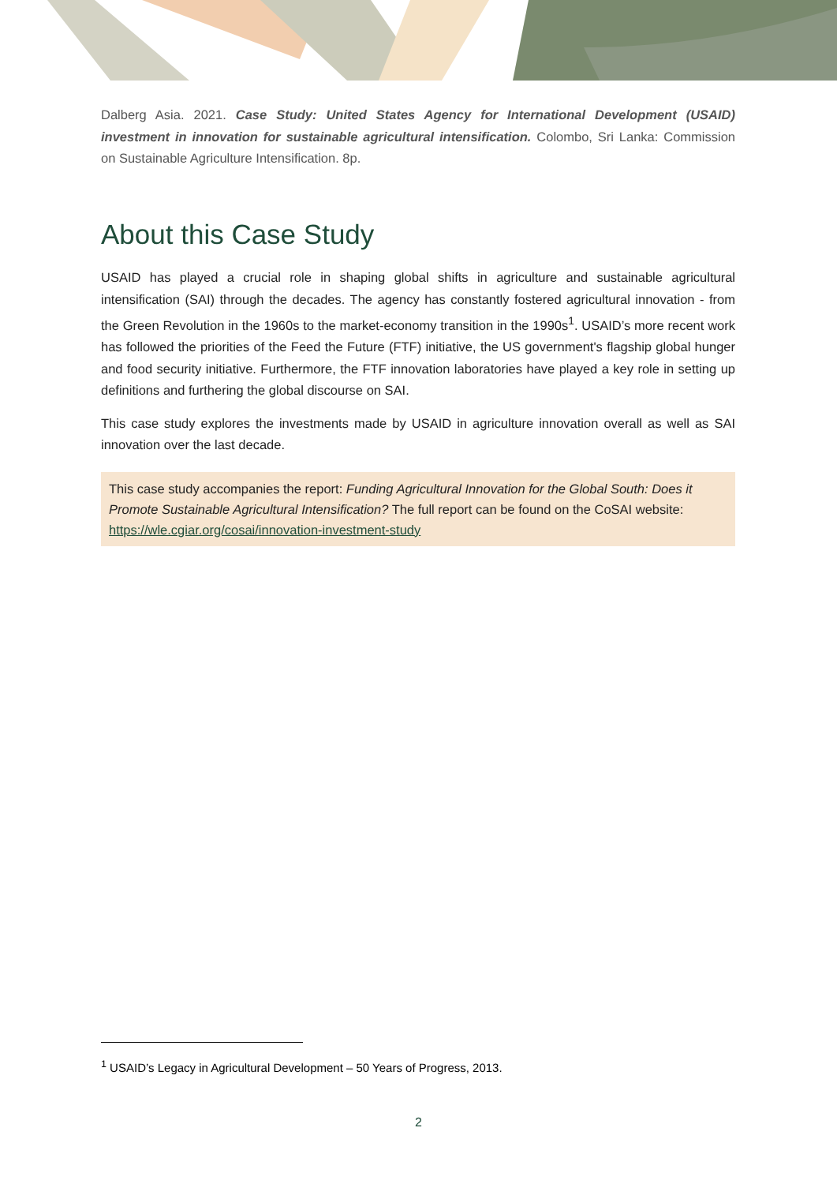Dalberg Asia. 2021. Case Study: United States Agency for International Development (USAID) investment in innovation for sustainable agricultural intensification. Colombo, Sri Lanka: Commission on Sustainable Agriculture Intensification. 8p.
About this Case Study
USAID has played a crucial role in shaping global shifts in agriculture and sustainable agricultural intensification (SAI) through the decades. The agency has constantly fostered agricultural innovation - from the Green Revolution in the 1960s to the market-economy transition in the 1990s<sup>1</sup>. USAID’s more recent work has followed the priorities of the Feed the Future (FTF) initiative, the US government's flagship global hunger and food security initiative. Furthermore, the FTF innovation laboratories have played a key role in setting up definitions and furthering the global discourse on SAI.
This case study explores the investments made by USAID in agriculture innovation overall as well as SAI innovation over the last decade.
This case study accompanies the report: Funding Agricultural Innovation for the Global South: Does it Promote Sustainable Agricultural Intensification? The full report can be found on the CoSAI website: https://wle.cgiar.org/cosai/innovation-investment-study
<sup>1</sup> USAID’s Legacy in Agricultural Development – 50 Years of Progress, 2013.
2